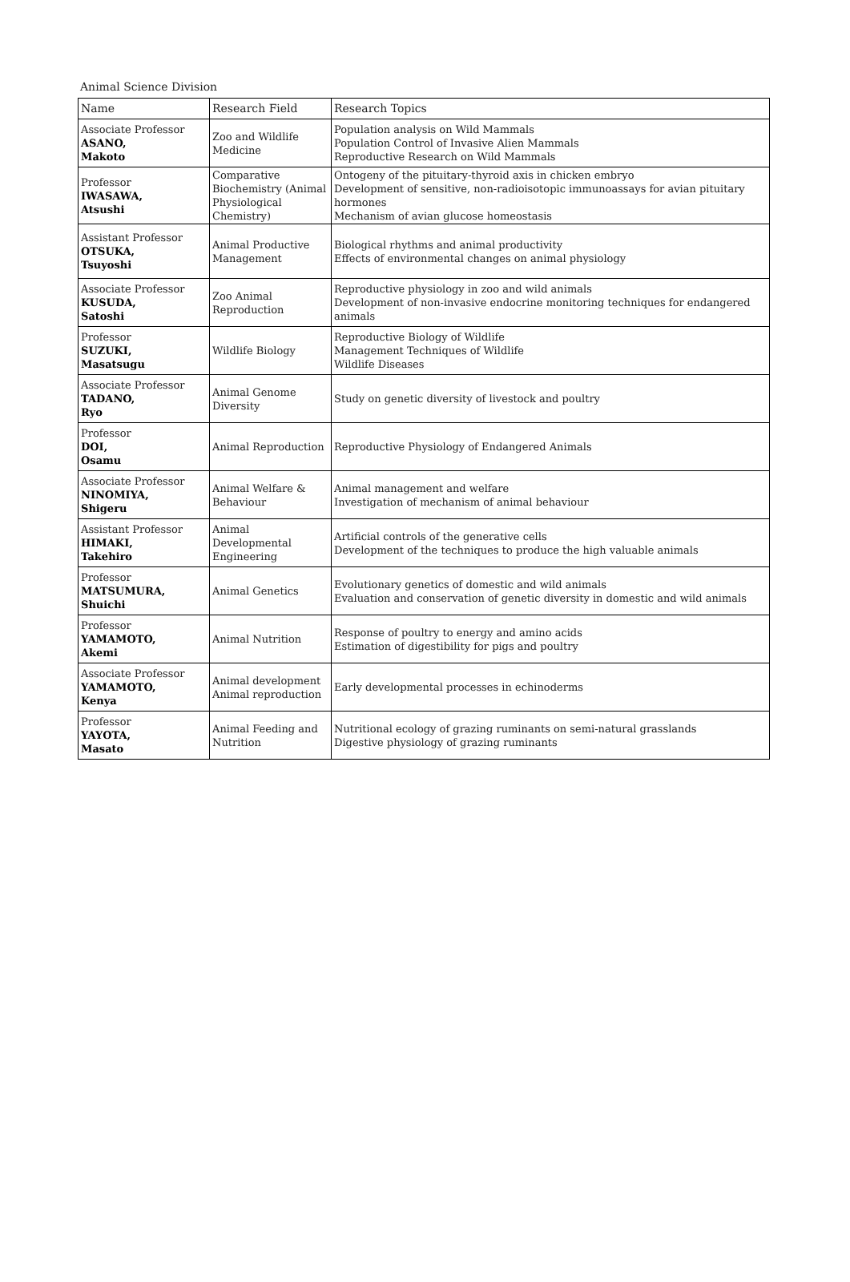Animal Science Division
| Name | Research Field | Research Topics |
| --- | --- | --- |
| Associate Professor ASANO, Makoto | Zoo and Wildlife Medicine | Population analysis on Wild Mammals Population Control of Invasive Alien Mammals Reproductive Research on Wild Mammals |
| Professor IWASAWA, Atsushi | Comparative Biochemistry (Animal Physiological Chemistry) | Ontogeny of the pituitary-thyroid axis in chicken embryo Development of sensitive, non-radioisotopic immunoassays for avian pituitary hormones Mechanism of avian glucose homeostasis |
| Assistant Professor OTSUKA, Tsuyoshi | Animal Productive Management | Biological rhythms and animal productivity Effects of environmental changes on animal physiology |
| Associate Professor KUSUDA, Satoshi | Zoo Animal Reproduction | Reproductive physiology in zoo and wild animals Development of non-invasive endocrine monitoring techniques for endangered animals |
| Professor SUZUKI, Masatsugu | Wildlife Biology | Reproductive Biology of Wildlife Management Techniques of Wildlife Wildlife Diseases |
| Associate Professor TADANO, Ryo | Animal Genome Diversity | Study on genetic diversity of livestock and poultry |
| Professor DOI, Osamu | Animal Reproduction | Reproductive Physiology of Endangered Animals |
| Associate Professor NINOMIYA, Shigeru | Animal Welfare & Behaviour | Animal management and welfare Investigation of mechanism of animal behaviour |
| Assistant Professor HIMAKI, Takehiro | Animal Developmental Engineering | Artificial controls of the generative cells Development of the techniques to produce the high valuable animals |
| Professor MATSUMURA, Shuichi | Animal Genetics | Evolutionary genetics of domestic and wild animals Evaluation and conservation of genetic diversity in domestic and wild animals |
| Professor YAMAMOTO, Akemi | Animal Nutrition | Response of poultry to energy and amino acids Estimation of digestibility for pigs and poultry |
| Associate Professor YAMAMOTO, Kenya | Animal development Animal reproduction | Early developmental processes in echinoderms |
| Professor YAYOTA, Masato | Animal Feeding and Nutrition | Nutritional ecology of grazing ruminants on semi-natural grasslands Digestive physiology of grazing ruminants |